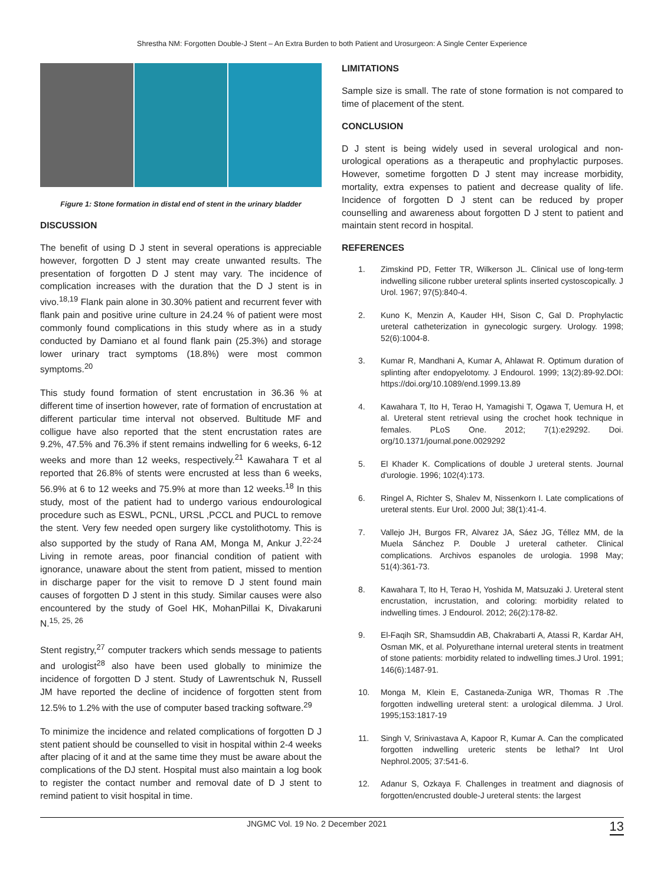Shrestha NM: Forgotten Double-J Stent – An Extra Burden to both Patient and Urosurgeon: A Single Center Experience
Figure 1: Stone formation in distal end of stent in the urinary bladder
DISCUSSION
The benefit of using D J stent in several operations is appreciable however, forgotten D J stent may create unwanted results. The presentation of forgotten D J stent may vary. The incidence of complication increases with the duration that the D J stent is in vivo.<sup>18,19</sup> Flank pain alone in 30.30% patient and recurrent fever with flank pain and positive urine culture in 24.24 % of patient were most commonly found complications in this study where as in a study conducted by Damiano et al found flank pain (25.3%) and storage lower urinary tract symptoms (18.8%) were most common symptoms.<sup>20</sup>
This study found formation of stent encrustation in 36.36 % at different time of insertion however, rate of formation of encrustation at different particular time interval not observed. Bultitude MF and colligue have also reported that the stent encrustation rates are 9.2%, 47.5% and 76.3% if stent remains indwelling for 6 weeks, 6-12 weeks and more than 12 weeks, respectively.<sup>21</sup> Kawahara T et al reported that 26.8% of stents were encrusted at less than 6 weeks, 56.9% at 6 to 12 weeks and 75.9% at more than 12 weeks.<sup>18</sup> In this study, most of the patient had to undergo various endourological procedure such as ESWL, PCNL, URSL ,PCCL and PUCL to remove the stent. Very few needed open surgery like cystolithotomy. This is also supported by the study of Rana AM, Monga M, Ankur J.<sup>22-24</sup> Living in remote areas, poor financial condition of patient with ignorance, unaware about the stent from patient, missed to mention in discharge paper for the visit to remove D J stent found main causes of forgotten D J stent in this study. Similar causes were also encountered by the study of Goel HK, MohanPillai K, Divakaruni N.<sup>15, 25, 26</sup>
Stent registry,<sup>27</sup> computer trackers which sends message to patients and urologist<sup>28</sup> also have been used globally to minimize the incidence of forgotten D J stent. Study of Lawrentschuk N, Russell JM have reported the decline of incidence of forgotten stent from 12.5% to 1.2% with the use of computer based tracking software.<sup>29</sup>
To minimize the incidence and related complications of forgotten D J stent patient should be counselled to visit in hospital within 2-4 weeks after placing of it and at the same time they must be aware about the complications of the DJ stent. Hospital must also maintain a log book to register the contact number and removal date of D J stent to remind patient to visit hospital in time.
LIMITATIONS
Sample size is small. The rate of stone formation is not compared to time of placement of the stent.
CONCLUSION
D J stent is being widely used in several urological and non-urological operations as a therapeutic and prophylactic purposes. However, sometime forgotten D J stent may increase morbidity, mortality, extra expenses to patient and decrease quality of life. Incidence of forgotten D J stent can be reduced by proper counselling and awareness about forgotten D J stent to patient and maintain stent record in hospital.
REFERENCES
1. Zimskind PD, Fetter TR, Wilkerson JL. Clinical use of long-term indwelling silicone rubber ureteral splints inserted cystoscopically. J Urol. 1967; 97(5):840-4.
2. Kuno K, Menzin A, Kauder HH, Sison C, Gal D. Prophylactic ureteral catheterization in gynecologic surgery. Urology. 1998; 52(6):1004-8.
3. Kumar R, Mandhani A, Kumar A, Ahlawat R. Optimum duration of splinting after endopyelotomy. J Endourol. 1999; 13(2):89-92.DOI: https://doi.org/10.1089/end.1999.13.89
4. Kawahara T, Ito H, Terao H, Yamagishi T, Ogawa T, Uemura H, et al. Ureteral stent retrieval using the crochet hook technique in females. PLoS One. 2012; 7(1):e29292. Doi. org/10.1371/journal.pone.0029292
5. El Khader K. Complications of double J ureteral stents. Journal d'urologie. 1996; 102(4):173.
6. Ringel A, Richter S, Shalev M, Nissenkorn I. Late complications of ureteral stents. Eur Urol. 2000 Jul; 38(1):41-4.
7. Vallejo JH, Burgos FR, Alvarez JA, Sáez JG, Téllez MM, de la Muela Sánchez P. Double J ureteral catheter. Clinical complications. Archivos espanoles de urologia. 1998 May; 51(4):361-73.
8. Kawahara T, Ito H, Terao H, Yoshida M, Matsuzaki J. Ureteral stent encrustation, incrustation, and coloring: morbidity related to indwelling times. J Endourol. 2012; 26(2):178-82.
9. El-Faqih SR, Shamsuddin AB, Chakrabarti A, Atassi R, Kardar AH, Osman MK, et al. Polyurethane internal ureteral stents in treatment of stone patients: morbidity related to indwelling times.J Urol. 1991; 146(6):1487-91.
10. Monga M, Klein E, Castaneda-Zuniga WR, Thomas R .The forgotten indwelling ureteral stent: a urological dilemma. J Urol. 1995;153:1817-19
11. Singh V, Srinivastava A, Kapoor R, Kumar A. Can the complicated forgotten indwelling ureteric stents be lethal? Int Urol Nephrol.2005; 37:541-6.
12. Adanur S, Ozkaya F. Challenges in treatment and diagnosis of forgotten/encrusted double-J ureteral stents: the largest
JNGMC Vol. 19 No. 2 December 2021 13